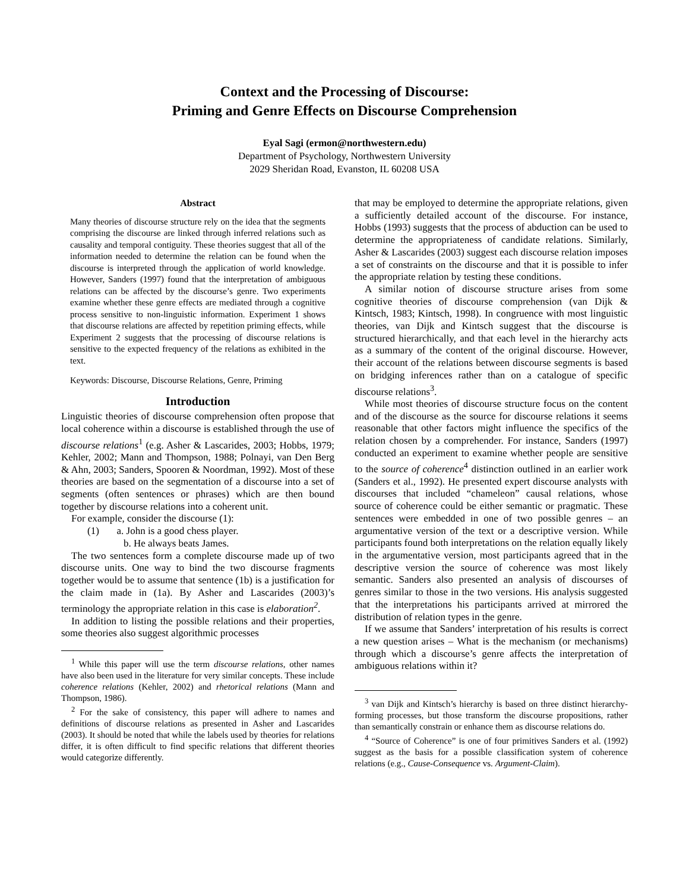Context and the Processing of Discourse:
Priming and Genre Effects on Discourse Comprehension
Eyal Sagi (ermon@northwestern.edu)
Department of Psychology, Northwestern University
2029 Sheridan Road, Evanston, IL 60208 USA
Abstract
Many theories of discourse structure rely on the idea that the segments comprising the discourse are linked through inferred relations such as causality and temporal contiguity. These theories suggest that all of the information needed to determine the relation can be found when the discourse is interpreted through the application of world knowledge. However, Sanders (1997) found that the interpretation of ambiguous relations can be affected by the discourse’s genre. Two experiments examine whether these genre effects are mediated through a cognitive process sensitive to non-linguistic information. Experiment 1 shows that discourse relations are affected by repetition priming effects, while Experiment 2 suggests that the processing of discourse relations is sensitive to the expected frequency of the relations as exhibited in the text.
Keywords: Discourse, Discourse Relations, Genre, Priming
Introduction
Linguistic theories of discourse comprehension often propose that local coherence within a discourse is established through the use of discourse relations<sup>1</sup> (e.g. Asher & Lascarides, 2003; Hobbs, 1979; Kehler, 2002; Mann and Thompson, 1988; Polnayi, van Den Berg & Ahn, 2003; Sanders, Spooren & Noordman, 1992). Most of these theories are based on the segmentation of a discourse into a set of segments (often sentences or phrases) which are then bound together by discourse relations into a coherent unit.
For example, consider the discourse (1):
(1) a. John is a good chess player.
b. He always beats James.
The two sentences form a complete discourse made up of two discourse units. One way to bind the two discourse fragments together would be to assume that sentence (1b) is a justification for the claim made in (1a). By Asher and Lascarides (2003)’s terminology the appropriate relation in this case is elaboration<sup>2</sup>.
In addition to listing the possible relations and their properties, some theories also suggest algorithmic processes
<sup>1</sup> While this paper will use the term discourse relations, other names have also been used in the literature for very similar concepts. These include coherence relations (Kehler, 2002) and rhetorical relations (Mann and Thompson, 1986).
<sup>2</sup> For the sake of consistency, this paper will adhere to names and definitions of discourse relations as presented in Asher and Lascarides (2003). It should be noted that while the labels used by theories for relations differ, it is often difficult to find specific relations that different theories would categorize differently.
that may be employed to determine the appropriate relations, given a sufficiently detailed account of the discourse. For instance, Hobbs (1993) suggests that the process of abduction can be used to determine the appropriateness of candidate relations. Similarly, Asher & Lascarides (2003) suggest each discourse relation imposes a set of constraints on the discourse and that it is possible to infer the appropriate relation by testing these conditions.
A similar notion of discourse structure arises from some cognitive theories of discourse comprehension (van Dijk & Kintsch, 1983; Kintsch, 1998). In congruence with most linguistic theories, van Dijk and Kintsch suggest that the discourse is structured hierarchically, and that each level in the hierarchy acts as a summary of the content of the original discourse. However, their account of the relations between discourse segments is based on bridging inferences rather than on a catalogue of specific discourse relations<sup>3</sup>.
While most theories of discourse structure focus on the content and of the discourse as the source for discourse relations it seems reasonable that other factors might influence the specifics of the relation chosen by a comprehender. For instance, Sanders (1997) conducted an experiment to examine whether people are sensitive to the source of coherence<sup>4</sup> distinction outlined in an earlier work (Sanders et al., 1992). He presented expert discourse analysts with discourses that included “chameleon” causal relations, whose source of coherence could be either semantic or pragmatic. These sentences were embedded in one of two possible genres – an argumentative version of the text or a descriptive version. While participants found both interpretations on the relation equally likely in the argumentative version, most participants agreed that in the descriptive version the source of coherence was most likely semantic. Sanders also presented an analysis of discourses of genres similar to those in the two versions. His analysis suggested that the interpretations his participants arrived at mirrored the distribution of relation types in the genre.
If we assume that Sanders’ interpretation of his results is correct a new question arises – What is the mechanism (or mechanisms) through which a discourse’s genre affects the interpretation of ambiguous relations within it?
<sup>3</sup> van Dijk and Kintsch’s hierarchy is based on three distinct hierarchy-forming processes, but those transform the discourse propositions, rather than semantically constrain or enhance them as discourse relations do.
<sup>4</sup> “Source of Coherence” is one of four primitives Sanders et al. (1992) suggest as the basis for a possible classification system of coherence relations (e.g., Cause-Consequence vs. Argument-Claim).